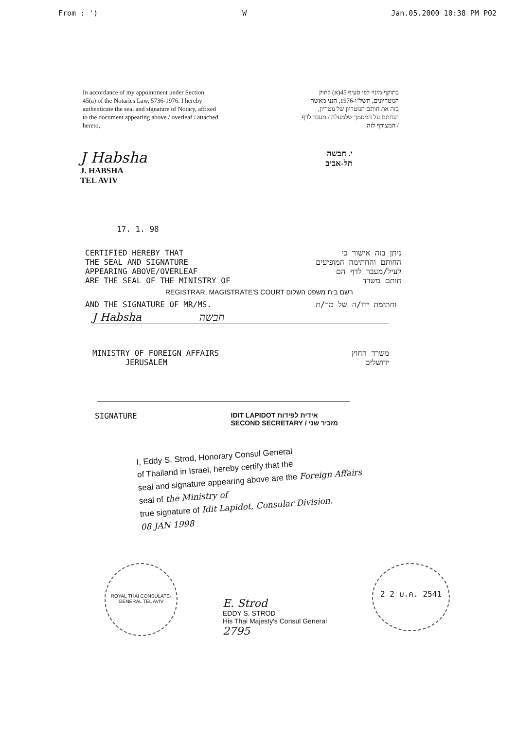From : ') W Jan.05.2000 10:38 PM P02
In accordance of my appointment under Section 45(a) of the Notaries Law, 5736-1976. I hereby authenticate the seal and signature of Notary, affixed to the document appearing above / overleaf / attached hereto,
בתוקף מינוי לפי סעיף 45(א) לחוק הנוטריונים, תשל"ו-1976, הנני מאשר בזה את חותם הנוטריון של נוטריון, הנחתם על המסמך שלמעלה / מעבר לדף / המצורף לזה.
J Habsha
J. HABSHA
TEL AVIV
י. חבשה
תל-אביב
17. 1. 98
CERTIFIED HEREBY THAT
THE SEAL AND SIGNATURE
APPEARING ABOVE/OVERLEAF
ARE THE SEAL OF THE MINISTRY OF
ניתן בזה אישור כי
החותם והחתימה המופיעים
לעיל/מעבר לדף הם
חותם משרד
REGISTRAR, MAGISTRATE'S COURT רשם בית משפט השלום
AND THE SIGNATURE OF MR/MS. וחתימת ידו/ה של מר/ת
J Habsha חבשה
MINISTRY OF FOREIGN AFFAIRS
JERUSALEM
משרד החוץ
ירושלים
SIGNATURE IDIT LAPIDOT אידית לפידות
SECOND SECRETARY / מזכיר שני
I, Eddy S. Strod, Honorary Consul General
of Thailand in Israel, hereby certify that the
seal and signature appearing above are the Foreign Affairs
seal of the Ministry of
true signature of Idit Lapidot, Consular Division.
08 JAN 1998
ROYAL THAI CONSULATE-GENERAL TEL AVIV
E. Strod
EDDY S. STROD
His Thai Majesty's Consul General
2795
2 2 ม.ค. 2541